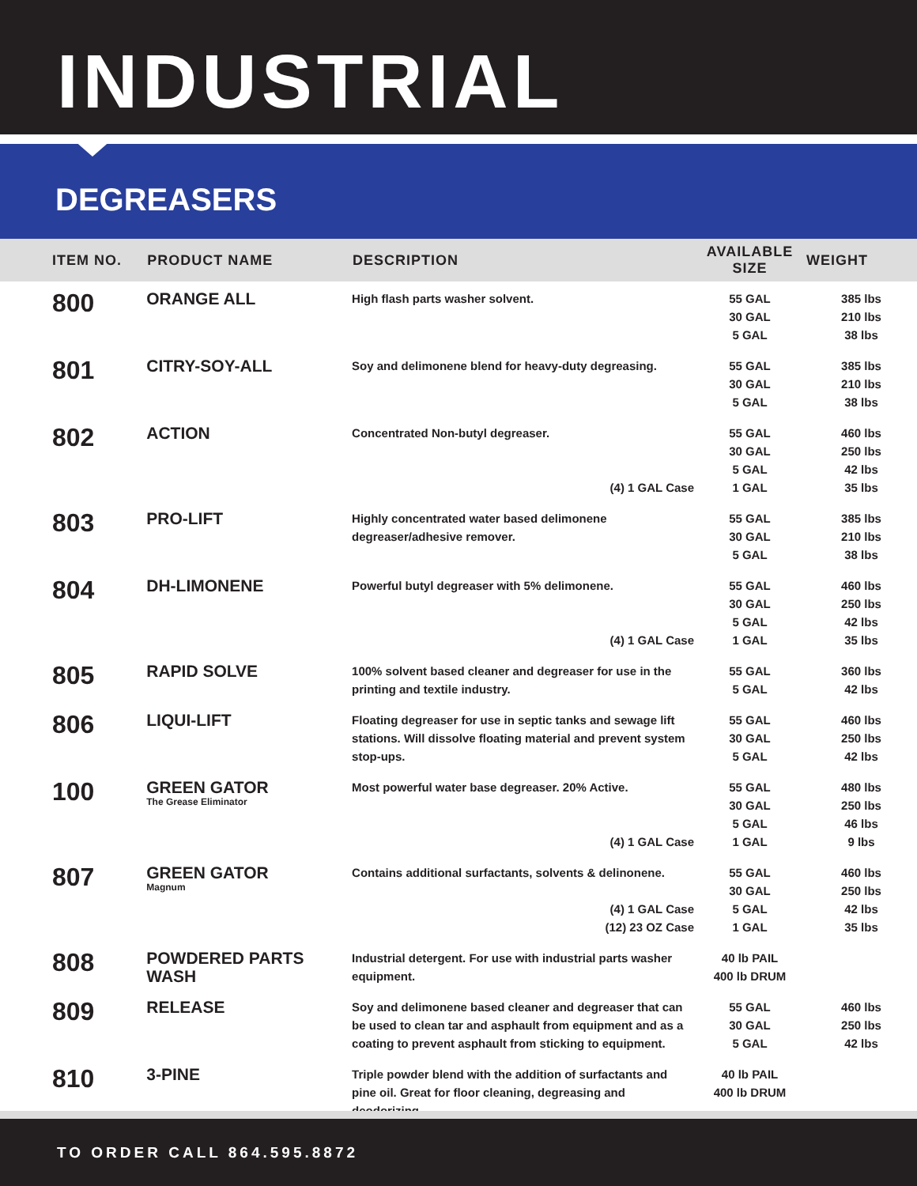INDUSTRIAL
DEGREASERS
| ITEM NO. | PRODUCT NAME | DESCRIPTION | AVAILABLE SIZE | WEIGHT |
| --- | --- | --- | --- | --- |
| 800 | ORANGE ALL | High flash parts washer solvent. | 55 GAL 30 GAL 5 GAL | 385 lbs 210 lbs 38 lbs |
| 801 | CITRY-SOY-ALL | Soy and delimonene blend for heavy-duty degreasing. | 55 GAL 30 GAL 5 GAL | 385 lbs 210 lbs 38 lbs |
| 802 | ACTION | Concentrated Non-butyl degreaser. (4) 1 GAL Case | 55 GAL 30 GAL 5 GAL 1 GAL | 460 lbs 250 lbs 42 lbs 35 lbs |
| 803 | PRO-LIFT | Highly concentrated water based delimonene degreaser/adhesive remover. | 55 GAL 30 GAL 5 GAL | 385 lbs 210 lbs 38 lbs |
| 804 | DH-LIMONENE | Powerful butyl degreaser with 5% delimonene. (4) 1 GAL Case | 55 GAL 30 GAL 5 GAL 1 GAL | 460 lbs 250 lbs 42 lbs 35 lbs |
| 805 | RAPID SOLVE | 100% solvent based cleaner and degreaser for use in the printing and textile industry. | 55 GAL 5 GAL | 360 lbs 42 lbs |
| 806 | LIQUI-LIFT | Floating degreaser for use in septic tanks and sewage lift stations. Will dissolve floating material and prevent system stop-ups. | 55 GAL 30 GAL 5 GAL | 460 lbs 250 lbs 42 lbs |
| 100 | GREEN GATOR The Grease Eliminator | Most powerful water base degreaser. 20% Active. (4) 1 GAL Case | 55 GAL 30 GAL 5 GAL 1 GAL | 480 lbs 250 lbs 46 lbs 9 lbs |
| 807 | GREEN GATOR Magnum | Contains additional surfactants, solvents & delinonene. (4) 1 GAL Case (12) 23 OZ Case | 55 GAL 30 GAL 5 GAL 1 GAL | 460 lbs 250 lbs 42 lbs 35 lbs |
| 808 | POWDERED PARTS WASH | Industrial detergent. For use with industrial parts washer equipment. | 40 lb PAIL 400 lb DRUM | |
| 809 | RELEASE | Soy and delimonene based cleaner and degreaser that can be used to clean tar and asphault from equipment and as a coating to prevent asphault from sticking to equipment. | 55 GAL 30 GAL 5 GAL | 460 lbs 250 lbs 42 lbs |
| 810 | 3-PINE | Triple powder blend with the addition of surfactants and pine oil. Great for floor cleaning, degreasing and deodorizing. | 40 lb PAIL 400 lb DRUM | |
TO ORDER CALL 864.595.8872